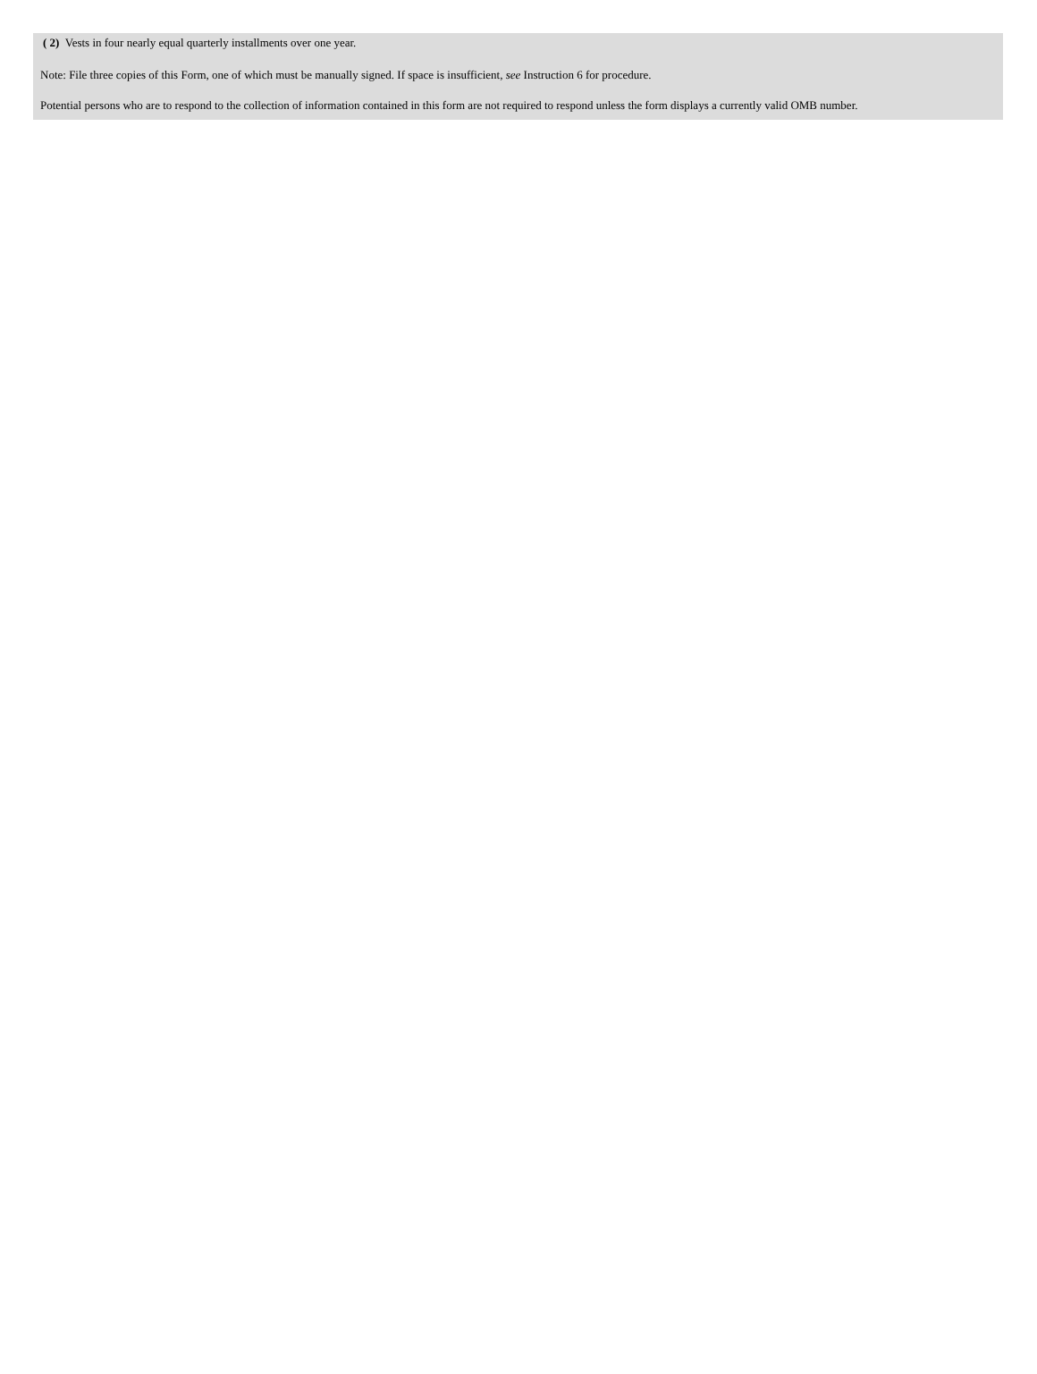( 2) Vests in four nearly equal quarterly installments over one year.
Note: File three copies of this Form, one of which must be manually signed. If space is insufficient, see Instruction 6 for procedure.
Potential persons who are to respond to the collection of information contained in this form are not required to respond unless the form displays a currently valid OMB number.